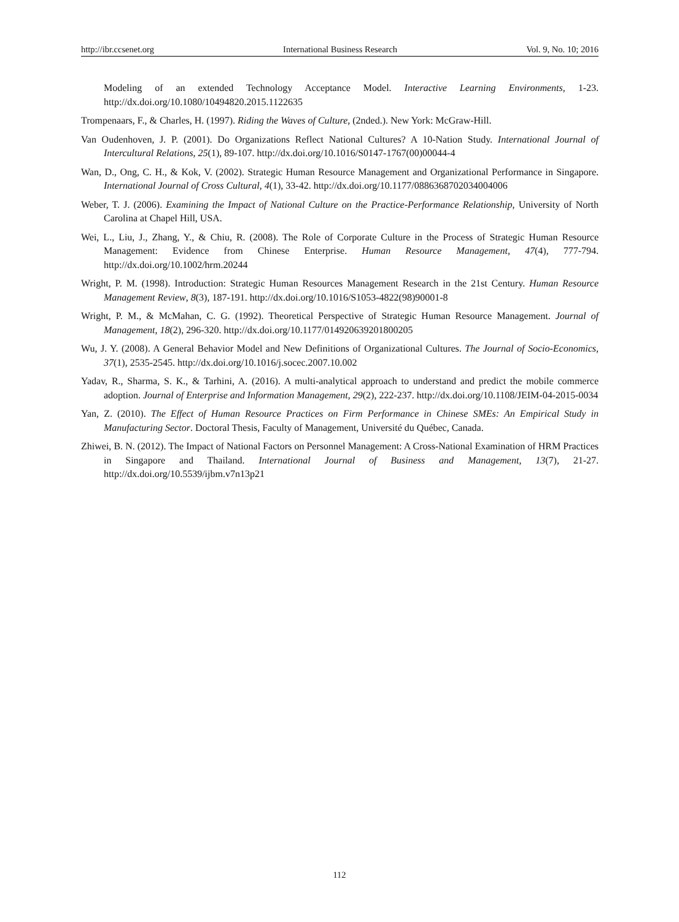http://ibr.ccsenet.org International Business Research Vol. 9, No. 10; 2016
Modeling of an extended Technology Acceptance Model. Interactive Learning Environments, 1-23. http://dx.doi.org/10.1080/10494820.2015.1122635
Trompenaars, F., & Charles, H. (1997). Riding the Waves of Culture, (2nded.). New York: McGraw-Hill.
Van Oudenhoven, J. P. (2001). Do Organizations Reflect National Cultures? A 10-Nation Study. International Journal of Intercultural Relations, 25(1), 89-107. http://dx.doi.org/10.1016/S0147-1767(00)00044-4
Wan, D., Ong, C. H., & Kok, V. (2002). Strategic Human Resource Management and Organizational Performance in Singapore. International Journal of Cross Cultural, 4(1), 33-42. http://dx.doi.org/10.1177/0886368702034004006
Weber, T. J. (2006). Examining the Impact of National Culture on the Practice-Performance Relationship, University of North Carolina at Chapel Hill, USA.
Wei, L., Liu, J., Zhang, Y., & Chiu, R. (2008). The Role of Corporate Culture in the Process of Strategic Human Resource Management: Evidence from Chinese Enterprise. Human Resource Management, 47(4), 777-794. http://dx.doi.org/10.1002/hrm.20244
Wright, P. M. (1998). Introduction: Strategic Human Resources Management Research in the 21st Century. Human Resource Management Review, 8(3), 187-191. http://dx.doi.org/10.1016/S1053-4822(98)90001-8
Wright, P. M., & McMahan, C. G. (1992). Theoretical Perspective of Strategic Human Resource Management. Journal of Management, 18(2), 296-320. http://dx.doi.org/10.1177/014920639201800205
Wu, J. Y. (2008). A General Behavior Model and New Definitions of Organizational Cultures. The Journal of Socio-Economics, 37(1), 2535-2545. http://dx.doi.org/10.1016/j.socec.2007.10.002
Yadav, R., Sharma, S. K., & Tarhini, A. (2016). A multi-analytical approach to understand and predict the mobile commerce adoption. Journal of Enterprise and Information Management, 29(2), 222-237. http://dx.doi.org/10.1108/JEIM-04-2015-0034
Yan, Z. (2010). The Effect of Human Resource Practices on Firm Performance in Chinese SMEs: An Empirical Study in Manufacturing Sector. Doctoral Thesis, Faculty of Management, Université du Québec, Canada.
Zhiwei, B. N. (2012). The Impact of National Factors on Personnel Management: A Cross-National Examination of HRM Practices in Singapore and Thailand. International Journal of Business and Management, 13(7), 21-27. http://dx.doi.org/10.5539/ijbm.v7n13p21
112